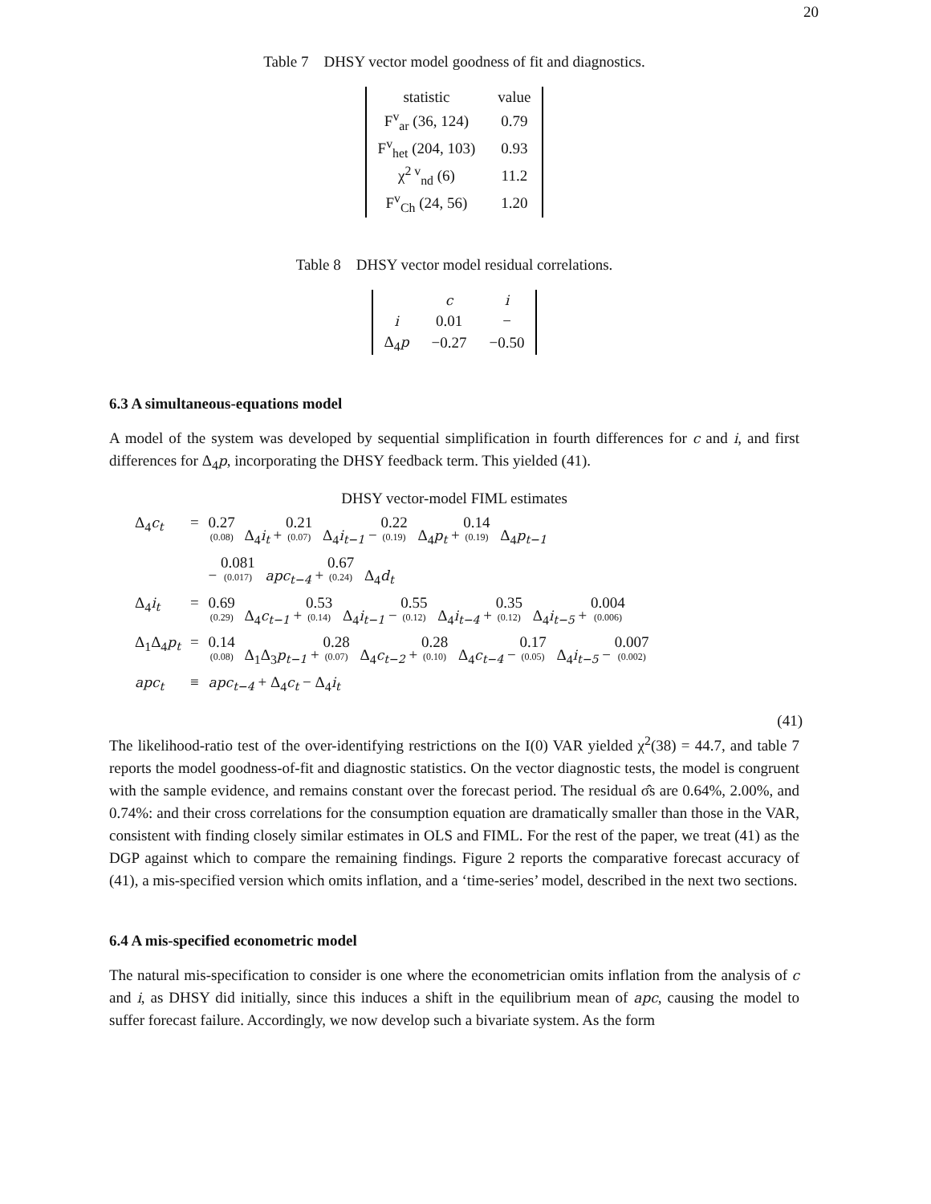20
Table 7 DHSY vector model goodness of fit and diagnostics.
| statistic | value |
| --- | --- |
| F<sup>v</sup><sub>ar</sub> (36, 124) | 0.79 |
| F<sup>v</sup><sub>het</sub> (204, 103) | 0.93 |
| χ<sup>2 v</sup><sub>nd</sub> (6) | 11.2 |
| F<sup>v</sup><sub>Ch</sub> (24, 56) | 1.20 |
Table 8 DHSY vector model residual correlations.
| | c | i |
| --- | --- | --- |
| i | 0.01 | − |
| Δ<sub>4</sub> p | −0.27 | −0.50 |
6.3 A simultaneous-equations model
A model of the system was developed by sequential simplification in fourth differences for c and i, and first differences for Δ<sub>4</sub>p, incorporating the DHSY feedback term. This yielded (41).
DHSY vector-model FIML estimates
| Δ<sub>4</sub> c<sub>t</sub> | = | 0.27 (0.08) Δ<sub>4</sub> i<sub>t</sub> + 0.21 (0.07) Δ<sub>4</sub> i<sub>t−1</sub> − 0.22 (0.19) Δ<sub>4</sub> p<sub>t</sub> + 0.14 (0.19) Δ<sub>4</sub> p<sub>t−1</sub> |
| | | − 0.081 (0.017) apc<sub>t−4</sub> + 0.67 (0.24) Δ<sub>4</sub> d<sub>t</sub> |
| Δ<sub>4</sub> i<sub>t</sub> | = | 0.69 (0.29) Δ<sub>4</sub> c<sub>t−1</sub> + 0.53 (0.14) Δ<sub>4</sub> i<sub>t−1</sub> − 0.55 (0.12) Δ<sub>4</sub> i<sub>t−4</sub> + 0.35 (0.12) Δ<sub>4</sub> i<sub>t−5</sub> + 0.004 (0.006) |
| Δ<sub>1</sub>Δ<sub>4</sub> p<sub>t</sub> | = | 0.14 (0.08) Δ<sub>1</sub>Δ<sub>3</sub> p<sub>t−1</sub> + 0.28 (0.07) Δ<sub>4</sub> c<sub>t−2</sub> + 0.28 (0.10) Δ<sub>4</sub> c<sub>t−4</sub> − 0.17 (0.05) Δ<sub>4</sub> i<sub>t−5</sub> − 0.007 (0.002) |
| apc<sub>t</sub> | ≡ | apc<sub>t−4</sub> + Δ<sub>4</sub> c<sub>t</sub> − Δ<sub>4</sub> i<sub>t</sub> |
(41)
The likelihood-ratio test of the over-identifying restrictions on the I(0) VAR yielded χ<sup>2</sup>(38) = 44.7, and table 7 reports the model goodness-of-fit and diagnostic statistics. On the vector diagnostic tests, the model is congruent with the sample evidence, and remains constant over the forecast period. The residual σ̂s are 0.64%, 2.00%, and 0.74%: and their cross correlations for the consumption equation are dramatically smaller than those in the VAR, consistent with finding closely similar estimates in OLS and FIML. For the rest of the paper, we treat (41) as the DGP against which to compare the remaining findings. Figure 2 reports the comparative forecast accuracy of (41), a mis-specified version which omits inflation, and a ‘time-series’ model, described in the next two sections.
6.4 A mis-specified econometric model
The natural mis-specification to consider is one where the econometrician omits inflation from the analysis of c and i, as DHSY did initially, since this induces a shift in the equilibrium mean of apc, causing the model to suffer forecast failure. Accordingly, we now develop such a bivariate system. As the form